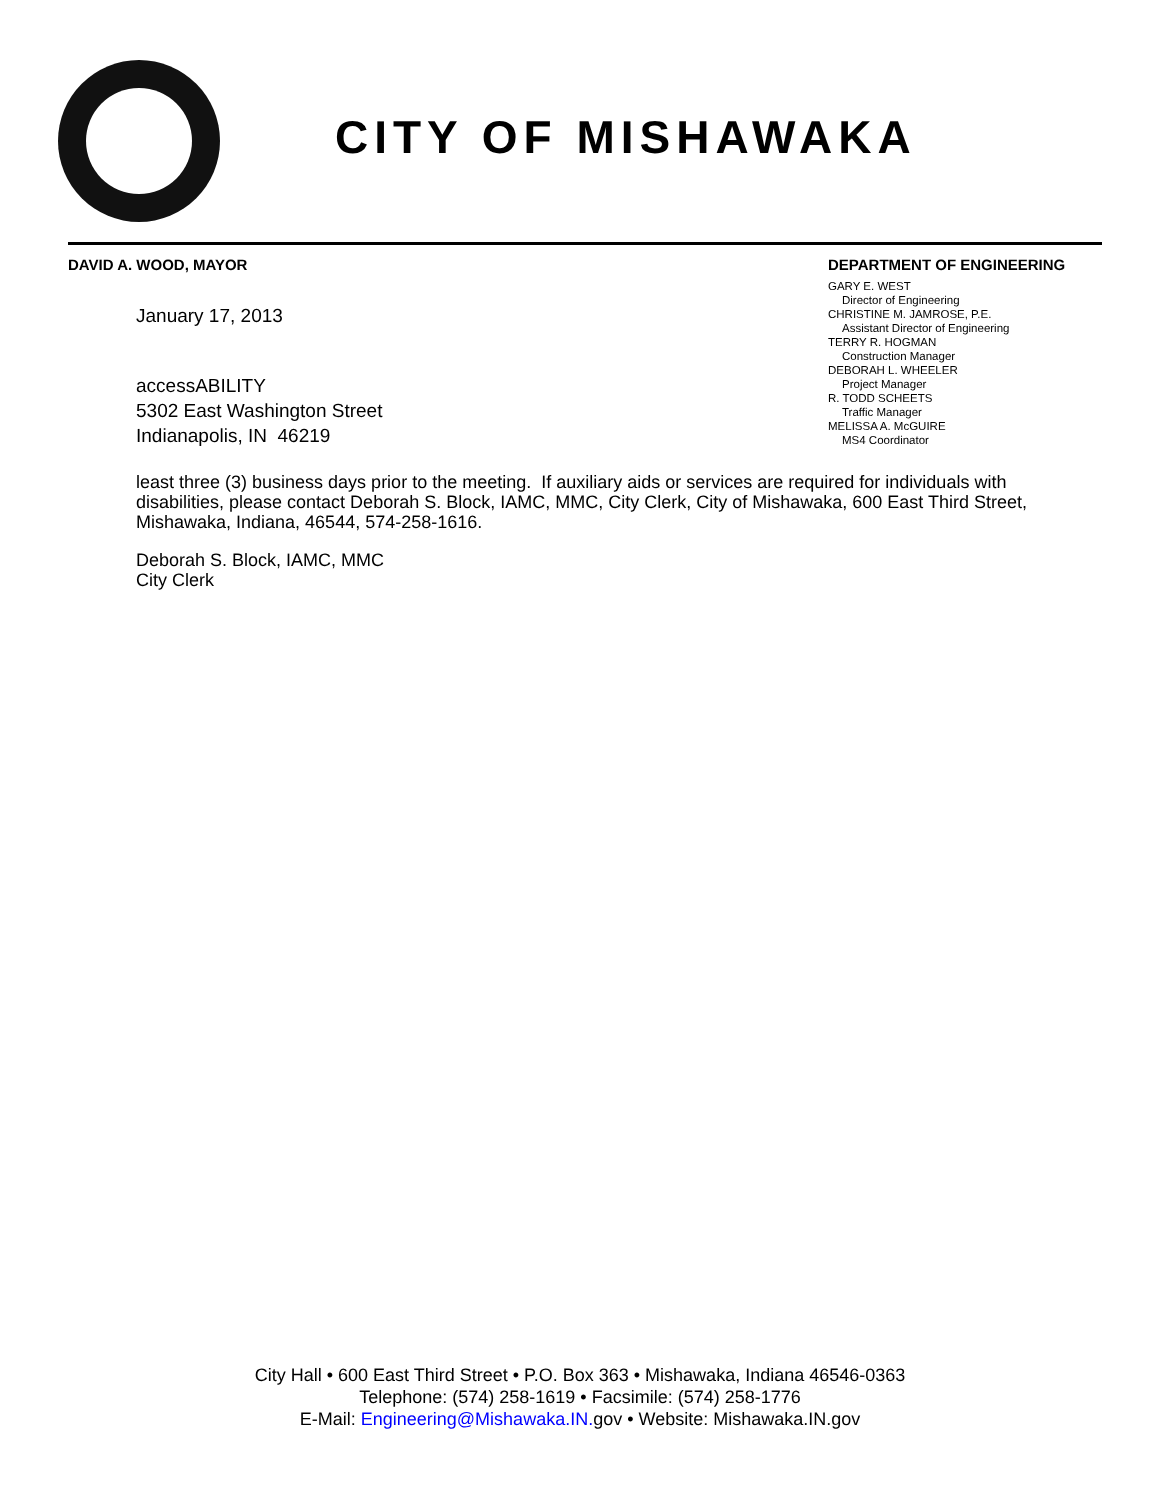CITY OF MISHAWAKA
DAVID A. WOOD, MAYOR
DEPARTMENT OF ENGINEERING
GARY E. WEST
Director of Engineering
CHRISTINE M. JAMROSE, P.E.
Assistant Director of Engineering
TERRY R. HOGMAN
Construction Manager
DEBORAH L. WHEELER
Project Manager
R. TODD SCHEETS
Traffic Manager
MELISSA A. McGUIRE
MS4 Coordinator
January 17, 2013
accessABILITY
5302 East Washington Street
Indianapolis, IN 46219
least three (3) business days prior to the meeting. If auxiliary aids or services are required for individuals with disabilities, please contact Deborah S. Block, IAMC, MMC, City Clerk, City of Mishawaka, 600 East Third Street, Mishawaka, Indiana, 46544, 574-258-1616.
Deborah S. Block, IAMC, MMC
City Clerk
City Hall • 600 East Third Street • P.O. Box 363 • Mishawaka, Indiana 46546-0363
Telephone: (574) 258-1619 • Facsimile: (574) 258-1776
E-Mail: Engineering@Mishawaka.IN. gov • Website: Mishawaka.IN.gov